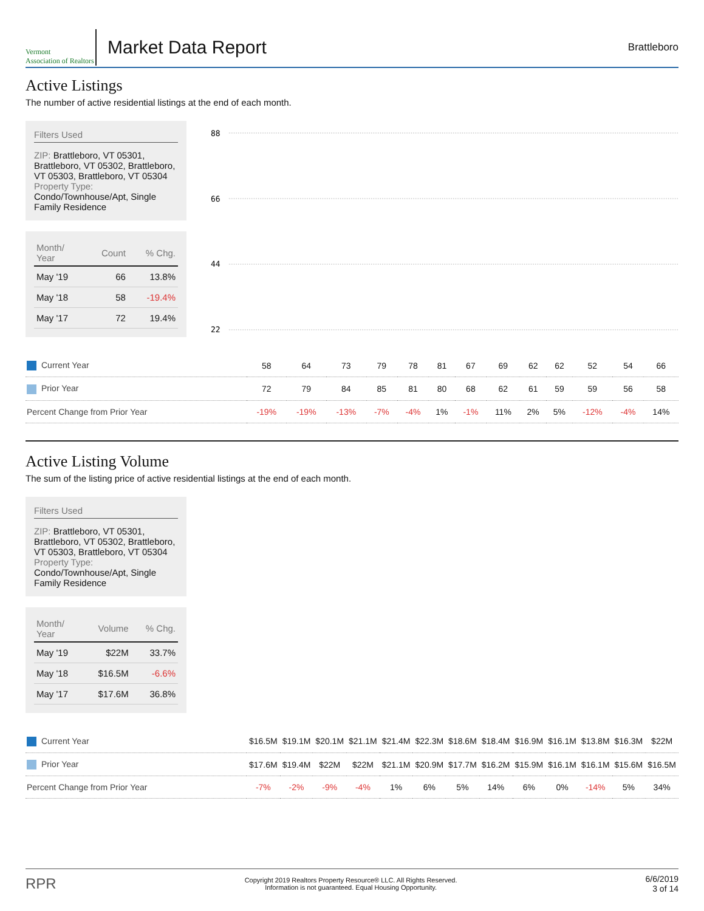Vermont
Association of Realtors
Market Data Report
Brattleboro
Active Listings
The number of active residential listings at the end of each month.
Filters Used
ZIP: Brattleboro, VT 05301, Brattleboro, VT 05302, Brattleboro, VT 05303, Brattleboro, VT 05304
Property Type:
Condo/Townhouse/Apt, Single Family Residence
| Month/ Year | Count | % Chg. |
| --- | --- | --- |
| May '19 | 66 | 13.8% |
| May '18 | 58 | -19.4% |
| May '17 | 72 | 19.4% |
88
66
44
22
| Current Year | 58 | 64 | 73 | 79 | 78 | 81 | 67 | 69 | 62 | 62 | 52 | 54 | 66 |
| Prior Year | 72 | 79 | 84 | 85 | 81 | 80 | 68 | 62 | 61 | 59 | 59 | 56 | 58 |
| Percent Change from Prior Year | -19% | -19% | -13% | -7% | -4% | 1% | -1% | 11% | 2% | 5% | -12% | -4% | 14% |
Active Listing Volume
The sum of the listing price of active residential listings at the end of each month.
Filters Used
ZIP: Brattleboro, VT 05301, Brattleboro, VT 05302, Brattleboro, VT 05303, Brattleboro, VT 05304
Property Type:
Condo/Townhouse/Apt, Single Family Residence
| Month/ Year | Volume | % Chg. |
| --- | --- | --- |
| May '19 | $22M | 33.7% |
| May '18 | $16.5M | -6.6% |
| May '17 | $17.6M | 36.8% |
| Current Year | $16.5M | $19.1M | $20.1M | $21.1M | $21.4M | $22.3M | $18.6M | $18.4M | $16.9M | $16.1M | $13.8M | $16.3M | $22M |
| Prior Year | $17.6M | $19.4M | $22M | $22M | $21.1M | $20.9M | $17.7M | $16.2M | $15.9M | $16.1M | $16.1M | $15.6M | $16.5M |
| Percent Change from Prior Year | -7% | -2% | -9% | -4% | 1% | 6% | 5% | 14% | 6% | 0% | -14% | 5% | 34% |
RPR
Copyright 2019 Realtors Property Resource® LLC. All Rights Reserved.
Information is not guaranteed. Equal Housing Opportunity.
6/6/2019
3 of 14